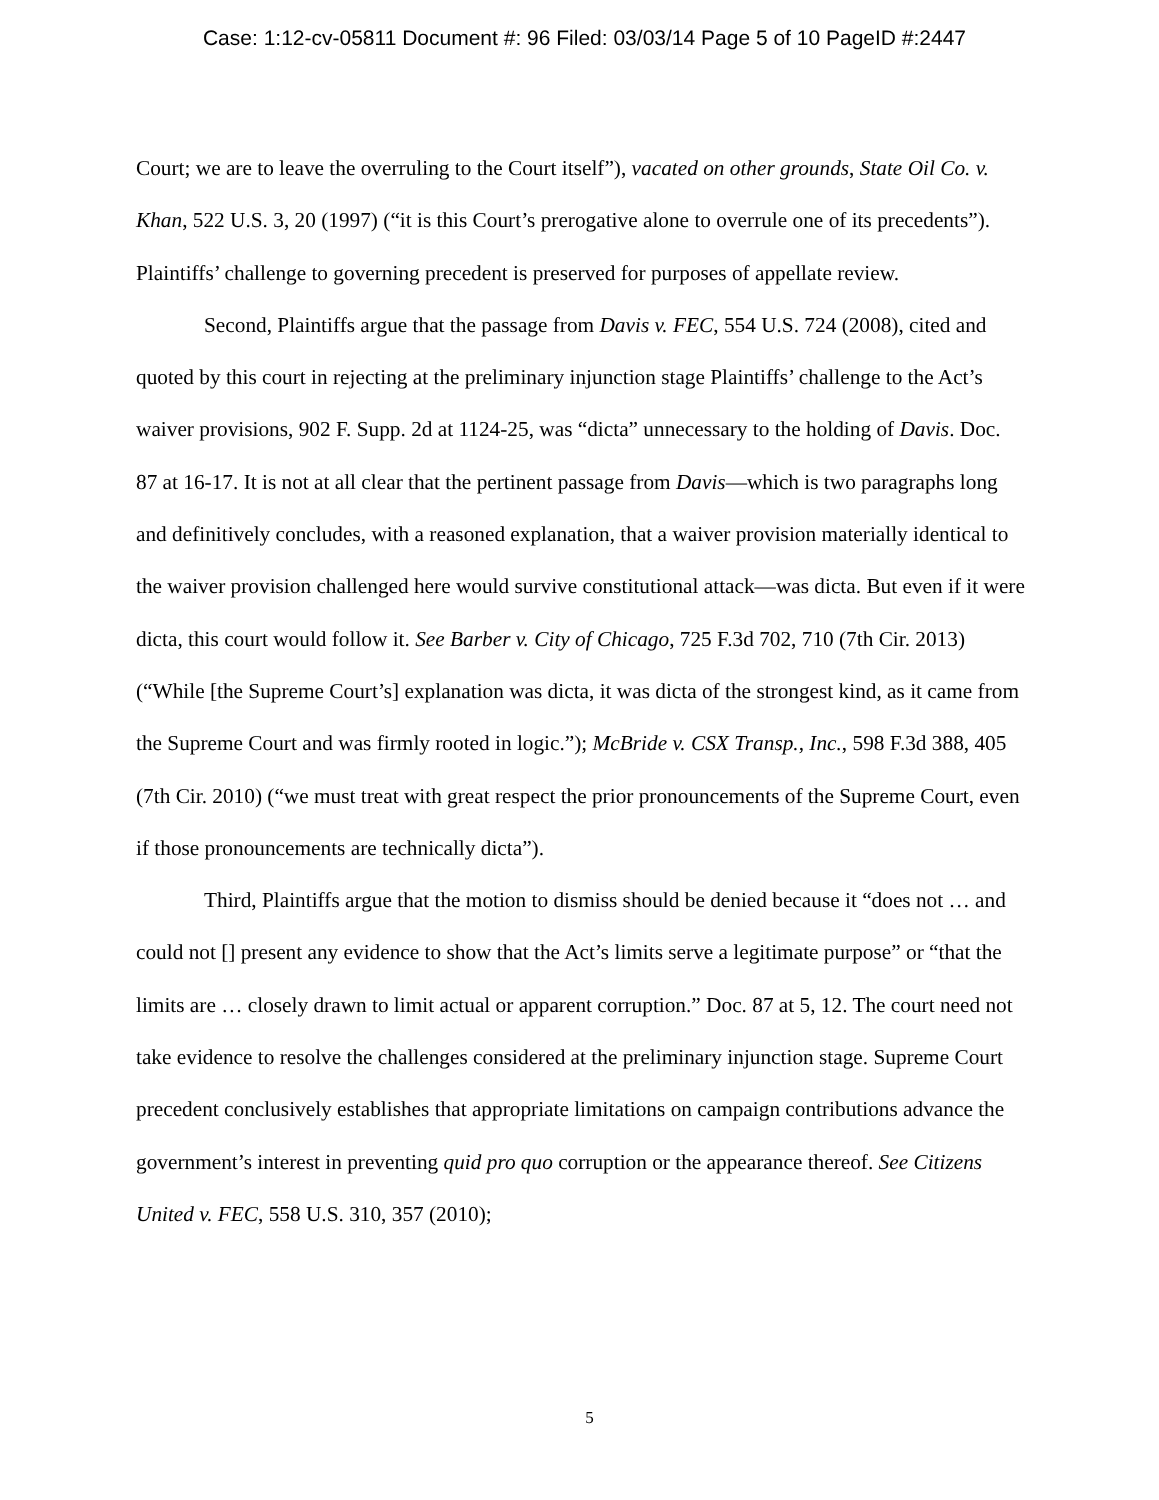Case: 1:12-cv-05811 Document #: 96 Filed: 03/03/14 Page 5 of 10 PageID #:2447
Court; we are to leave the overruling to the Court itself”), vacated on other grounds, State Oil Co. v. Khan, 522 U.S. 3, 20 (1997) (“it is this Court’s prerogative alone to overrule one of its precedents”). Plaintiffs’ challenge to governing precedent is preserved for purposes of appellate review.
Second, Plaintiffs argue that the passage from Davis v. FEC, 554 U.S. 724 (2008), cited and quoted by this court in rejecting at the preliminary injunction stage Plaintiffs’ challenge to the Act’s waiver provisions, 902 F. Supp. 2d at 1124-25, was “dicta” unnecessary to the holding of Davis. Doc. 87 at 16-17. It is not at all clear that the pertinent passage from Davis—which is two paragraphs long and definitively concludes, with a reasoned explanation, that a waiver provision materially identical to the waiver provision challenged here would survive constitutional attack—was dicta. But even if it were dicta, this court would follow it. See Barber v. City of Chicago, 725 F.3d 702, 710 (7th Cir. 2013) (“While [the Supreme Court’s] explanation was dicta, it was dicta of the strongest kind, as it came from the Supreme Court and was firmly rooted in logic.”); McBride v. CSX Transp., Inc., 598 F.3d 388, 405 (7th Cir. 2010) (“we must treat with great respect the prior pronouncements of the Supreme Court, even if those pronouncements are technically dicta”).
Third, Plaintiffs argue that the motion to dismiss should be denied because it “does not … and could not [] present any evidence to show that the Act’s limits serve a legitimate purpose” or “that the limits are … closely drawn to limit actual or apparent corruption.” Doc. 87 at 5, 12. The court need not take evidence to resolve the challenges considered at the preliminary injunction stage. Supreme Court precedent conclusively establishes that appropriate limitations on campaign contributions advance the government’s interest in preventing quid pro quo corruption or the appearance thereof. See Citizens United v. FEC, 558 U.S. 310, 357 (2010);
5